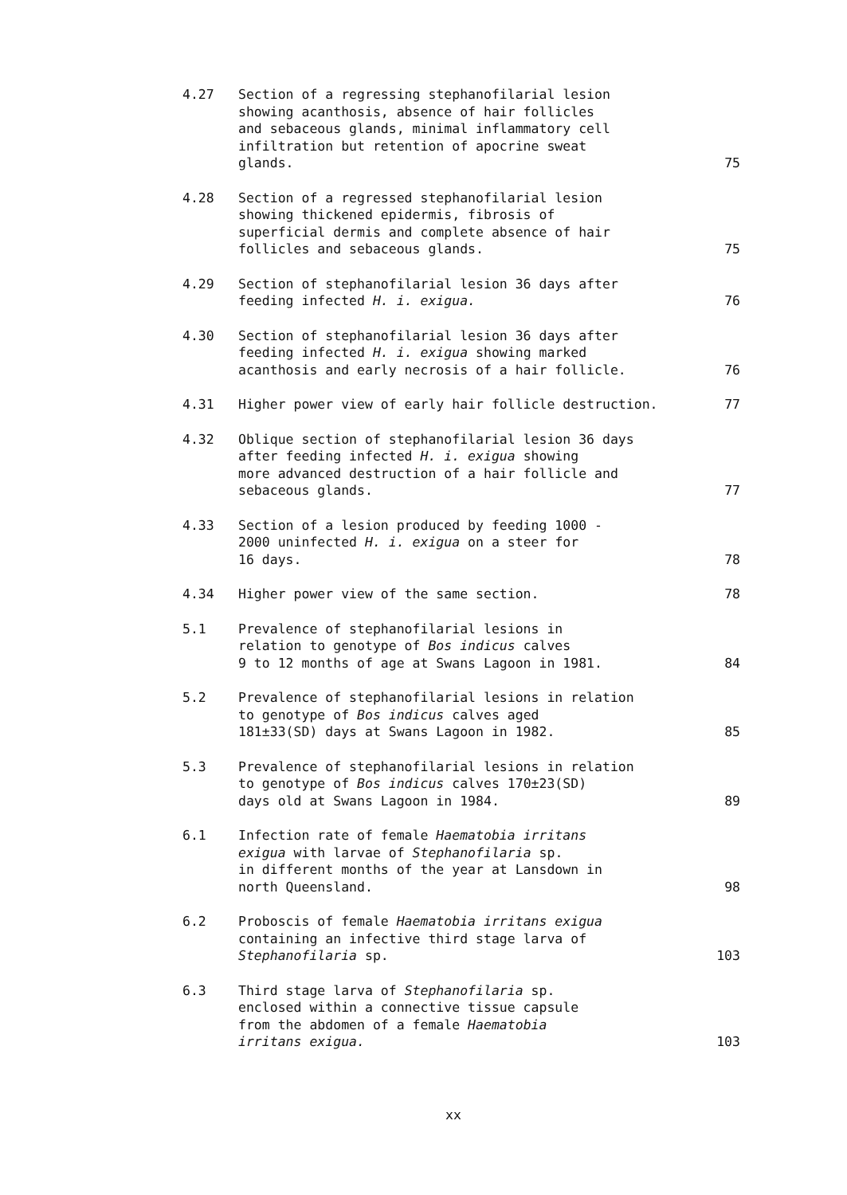4.27 Section of a regressing stephanofilarial lesion
showing acanthosis, absence of hair follicles
and sebaceous glands, minimal inflammatory cell
infiltration but retention of apocrine sweat
glands.
75
4.28 Section of a regressed stephanofilarial lesion
showing thickened epidermis, fibrosis of
superficial dermis and complete absence of hair
follicles and sebaceous glands.
75
4.29 Section of stephanofilarial lesion 36 days after
feeding infected H. i. exigua.
76
4.30 Section of stephanofilarial lesion 36 days after
feeding infected H. i. exigua showing marked
acanthosis and early necrosis of a hair follicle.
76
4.31 Higher power view of early hair follicle destruction. 77
4.32 Oblique section of stephanofilarial lesion 36 days
after feeding infected H. i. exigua showing
more advanced destruction of a hair follicle and
sebaceous glands.
77
4.33 Section of a lesion produced by feeding 1000 -
2000 uninfected H. i. exigua on a steer for
16 days.
78
4.34 Higher power view of the same section. 78
5.1 Prevalence of stephanofilarial lesions in
relation to genotype of Bos indicus calves
9 to 12 months of age at Swans Lagoon in 1981.
84
5.2 Prevalence of stephanofilarial lesions in relation
to genotype of Bos indicus calves aged
181±33(SD) days at Swans Lagoon in 1982.
85
5.3 Prevalence of stephanofilarial lesions in relation
to genotype of Bos indicus calves 170±23(SD)
days old at Swans Lagoon in 1984.
89
6.1 Infection rate of female Haematobia irritans
exigua with larvae of Stephanofilaria sp.
in different months of the year at Lansdown in
north Queensland.
98
6.2 Proboscis of female Haematobia irritans exigua
containing an infective third stage larva of
Stephanofilaria sp.
103
6.3 Third stage larva of Stephanofilaria sp.
enclosed within a connective tissue capsule
from the abdomen of a female Haematobia
irritans exigua.
103
xx